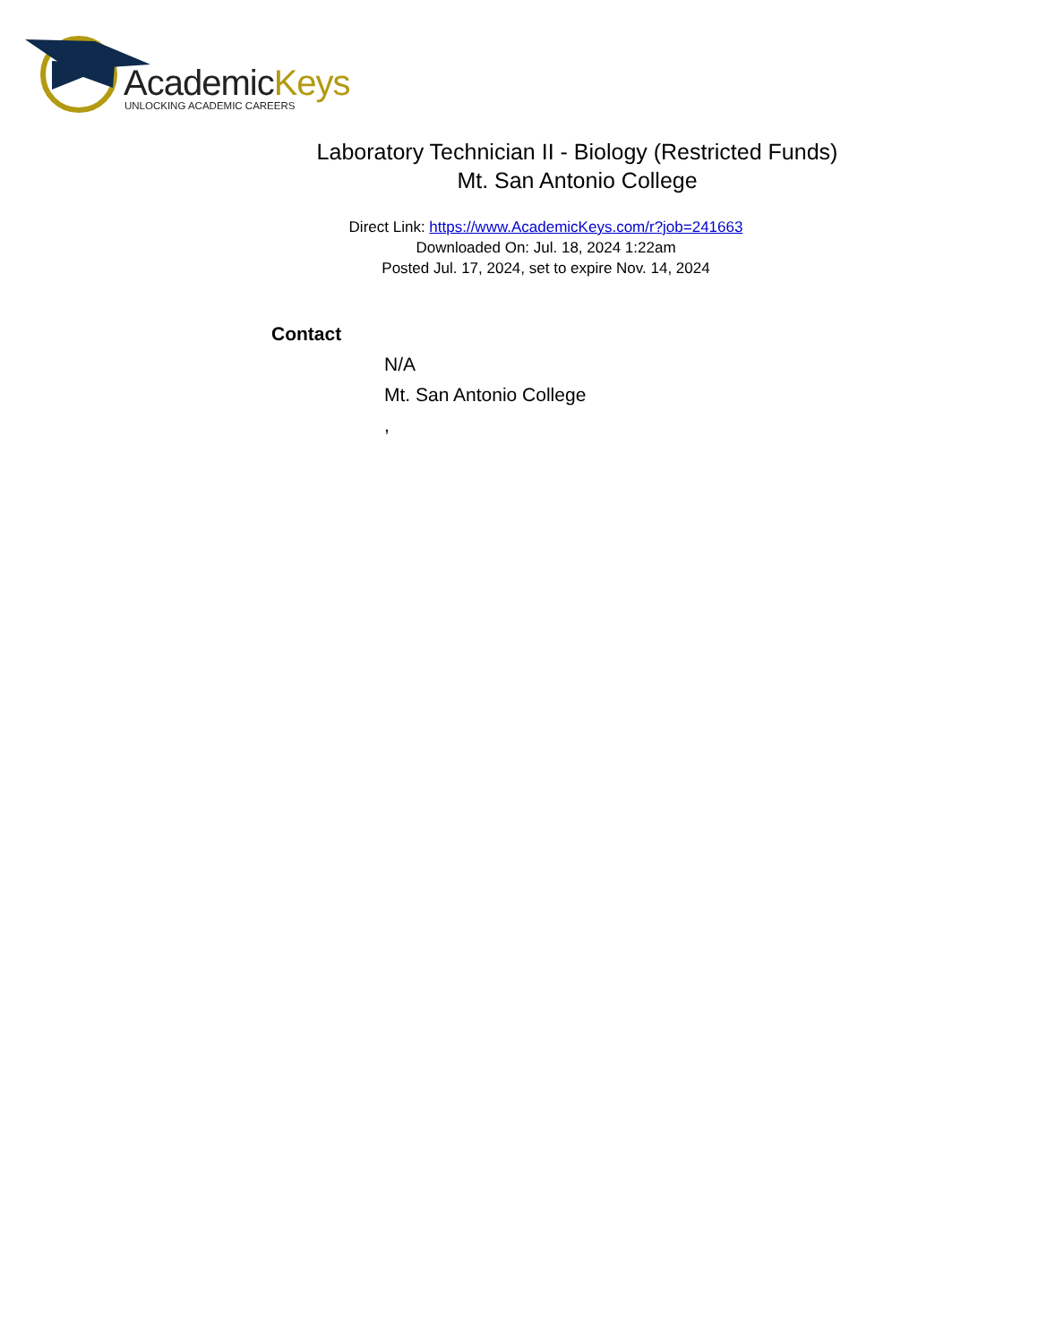AcademicKeys
UNLOCKING ACADEMIC CAREERS
Laboratory Technician II - Biology (Restricted Funds)
Mt. San Antonio College
Direct Link: https://www.AcademicKeys.com/r?job=241663
Downloaded On: Jul. 18, 2024 1:22am
Posted Jul. 17, 2024, set to expire Nov. 14, 2024
Contact
N/A
Mt. San Antonio College
,